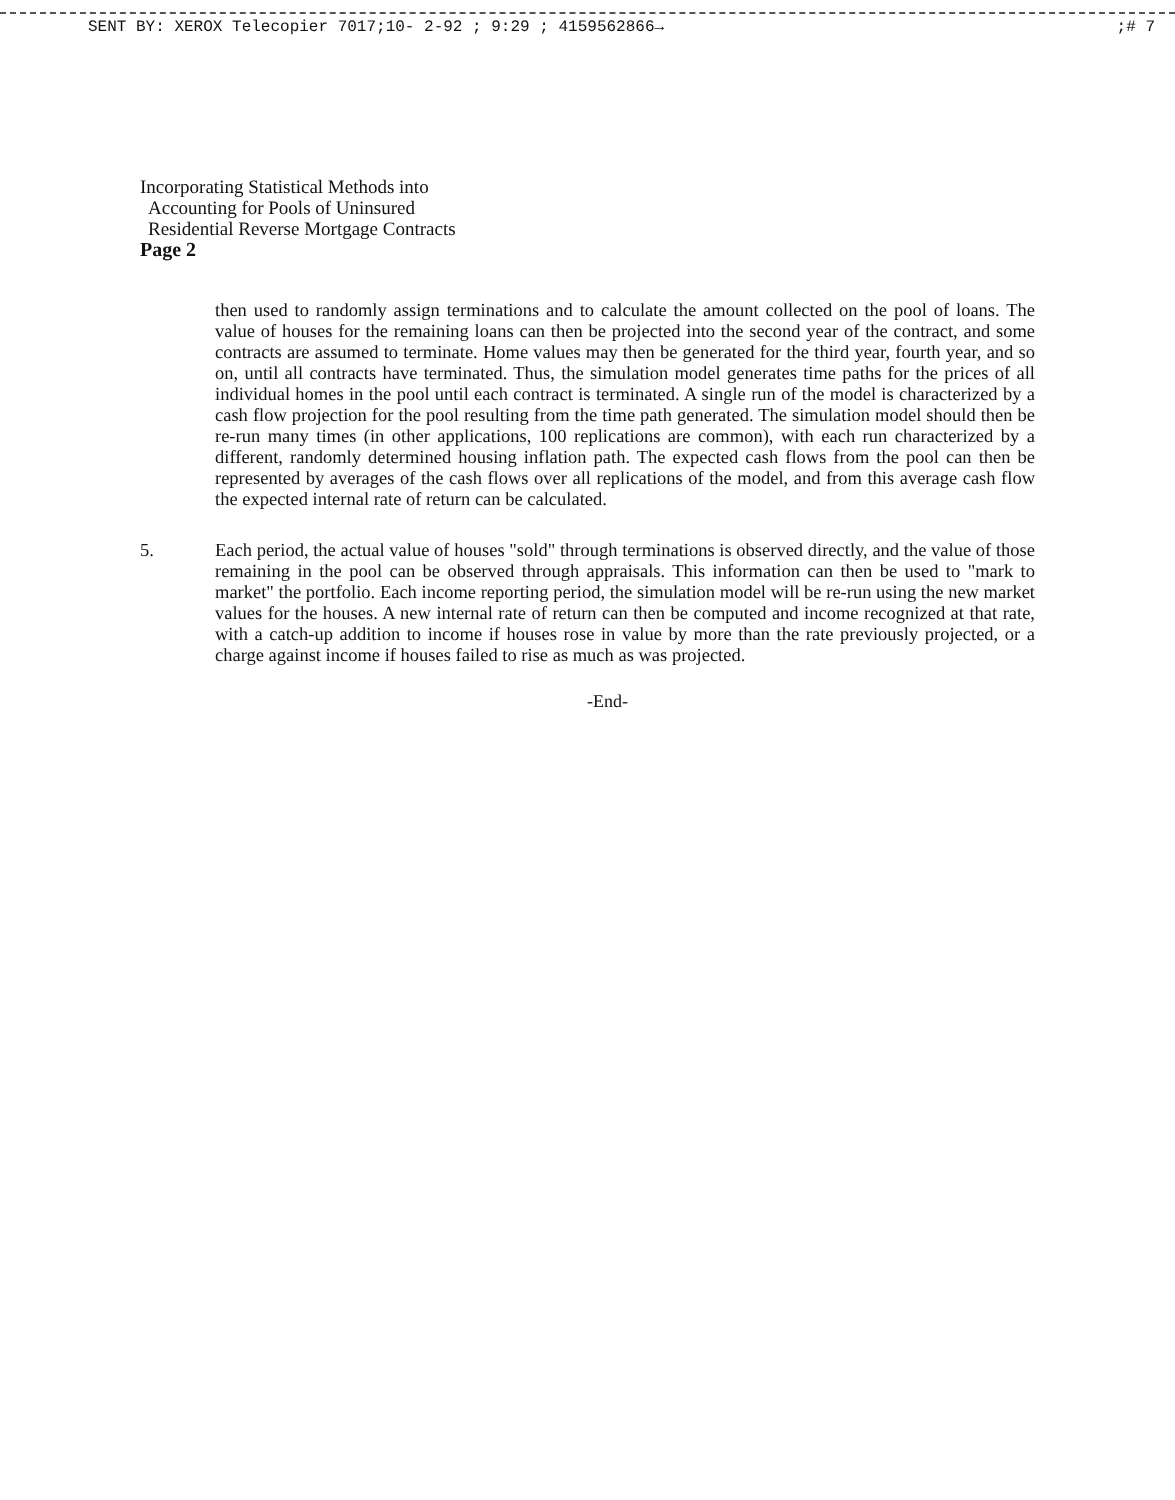SENT BY: XEROX Telecopier 7017;10- 2-92 ; 9:29 ; 4159562866→;# 7
Incorporating Statistical Methods into
Accounting for Pools of Uninsured
Residential Reverse Mortgage Contracts
Page 2
then used to randomly assign terminations and to calculate the amount collected on the pool of loans. The value of houses for the remaining loans can then be projected into the second year of the contract, and some contracts are assumed to terminate. Home values may then be generated for the third year, fourth year, and so on, until all contracts have terminated. Thus, the simulation model generates time paths for the prices of all individual homes in the pool until each contract is terminated. A single run of the model is characterized by a cash flow projection for the pool resulting from the time path generated. The simulation model should then be re-run many times (in other applications, 100 replications are common), with each run characterized by a different, randomly determined housing inflation path. The expected cash flows from the pool can then be represented by averages of the cash flows over all replications of the model, and from this average cash flow the expected internal rate of return can be calculated.
5. Each period, the actual value of houses "sold" through terminations is observed directly, and the value of those remaining in the pool can be observed through appraisals. This information can then be used to "mark to market" the portfolio. Each income reporting period, the simulation model will be re-run using the new market values for the houses. A new internal rate of return can then be computed and income recognized at that rate, with a catch-up addition to income if houses rose in value by more than the rate previously projected, or a charge against income if houses failed to rise as much as was projected.
-End-